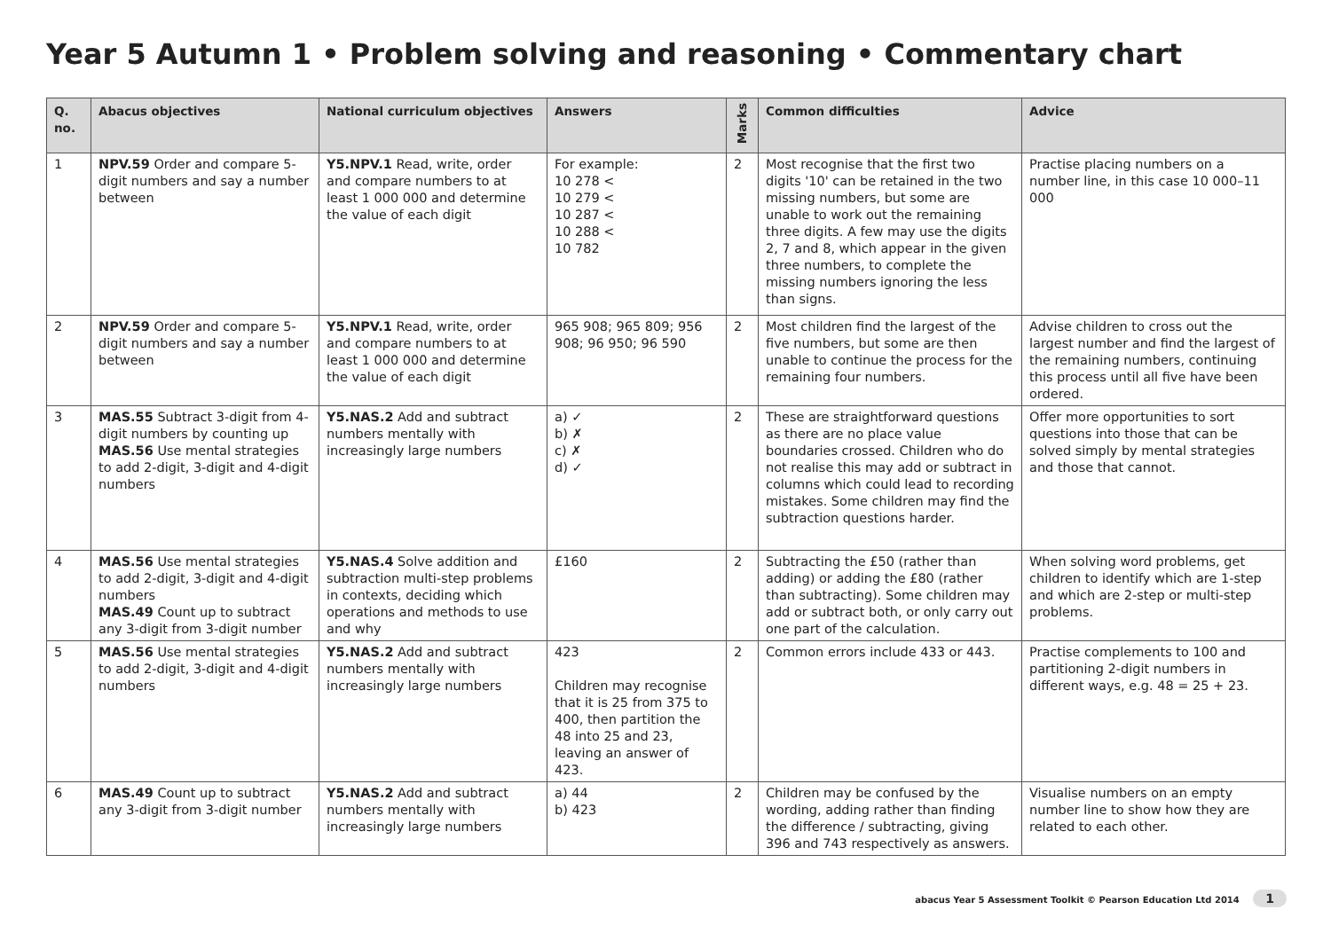Year 5 Autumn 1 • Problem solving and reasoning • Commentary chart
| Q. no. | Abacus objectives | National curriculum objectives | Answers | Marks | Common difficulties | Advice |
| --- | --- | --- | --- | --- | --- | --- |
| 1 | NPV.59 Order and compare 5-digit numbers and say a number between | Y5.NPV.1 Read, write, order and compare numbers to at least 1 000 000 and determine the value of each digit | For example: 10 278 < 10 279 < 10 287 < 10 288 < 10 782 | 2 | Most recognise that the first two digits '10' can be retained in the two missing numbers, but some are unable to work out the remaining three digits. A few may use the digits 2, 7 and 8, which appear in the given three numbers, to complete the missing numbers ignoring the less than signs. | Practise placing numbers on a number line, in this case 10 000–11 000 |
| 2 | NPV.59 Order and compare 5-digit numbers and say a number between | Y5.NPV.1 Read, write, order and compare numbers to at least 1 000 000 and determine the value of each digit | 965 908; 965 809; 956 908; 96 950; 96 590 | 2 | Most children find the largest of the five numbers, but some are then unable to continue the process for the remaining four numbers. | Advise children to cross out the largest number and find the largest of the remaining numbers, continuing this process until all five have been ordered. |
| 3 | MAS.55 Subtract 3-digit from 4-digit numbers by counting up MAS.56 Use mental strategies to add 2-digit, 3-digit and 4-digit numbers | Y5.NAS.2 Add and subtract numbers mentally with increasingly large numbers | a) ✓ b) ✗ c) ✗ d) ✓ | 2 | These are straightforward questions as there are no place value boundaries crossed. Children who do not realise this may add or subtract in columns which could lead to recording mistakes. Some children may find the subtraction questions harder. | Offer more opportunities to sort questions into those that can be solved simply by mental strategies and those that cannot. |
| 4 | MAS.56 Use mental strategies to add 2-digit, 3-digit and 4-digit numbers MAS.49 Count up to subtract any 3-digit from 3-digit number | Y5.NAS.4 Solve addition and subtraction multi-step problems in contexts, deciding which operations and methods to use and why | £160 | 2 | Subtracting the £50 (rather than adding) or adding the £80 (rather than subtracting). Some children may add or subtract both, or only carry out one part of the calculation. | When solving word problems, get children to identify which are 1-step and which are 2-step or multi-step problems. |
| 5 | MAS.56 Use mental strategies to add 2-digit, 3-digit and 4-digit numbers | Y5.NAS.2 Add and subtract numbers mentally with increasingly large numbers | 423 Children may recognise that it is 25 from 375 to 400, then partition the 48 into 25 and 23, leaving an answer of 423. | 2 | Common errors include 433 or 443. | Practise complements to 100 and partitioning 2-digit numbers in different ways, e.g. 48 = 25 + 23. |
| 6 | MAS.49 Count up to subtract any 3-digit from 3-digit number | Y5.NAS.2 Add and subtract numbers mentally with increasingly large numbers | a) 44 b) 423 | 2 | Children may be confused by the wording, adding rather than finding the difference / subtracting, giving 396 and 743 respectively as answers. | Visualise numbers on an empty number line to show how they are related to each other. |
abacus Year 5 Assessment Toolkit © Pearson Education Ltd 2014 1